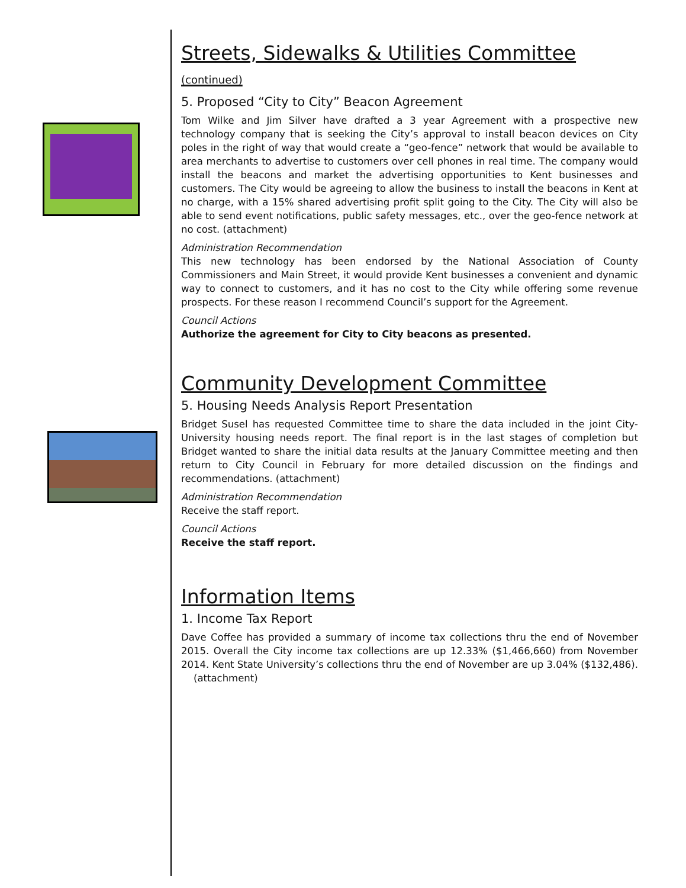Streets, Sidewalks & Utilities Committee (continued)
5. Proposed “City to City” Beacon Agreement
Tom Wilke and Jim Silver have drafted a 3 year Agreement with a prospective new technology company that is seeking the City’s approval to install beacon devices on City poles in the right of way that would create a “geo-fence” network that would be available to area merchants to advertise to customers over cell phones in real time. The company would install the beacons and market the advertising opportunities to Kent businesses and customers. The City would be agreeing to allow the business to install the beacons in Kent at no charge, with a 15% shared advertising profit split going to the City. The City will also be able to send event notifications, public safety messages, etc., over the geo-fence network at no cost. (attachment)
Administration Recommendation
This new technology has been endorsed by the National Association of County Commissioners and Main Street, it would provide Kent businesses a convenient and dynamic way to connect to customers, and it has no cost to the City while offering some revenue prospects. For these reason I recommend Council’s support for the Agreement.
Council Actions
Authorize the agreement for City to City beacons as presented.
Community Development Committee
5. Housing Needs Analysis Report Presentation
Bridget Susel has requested Committee time to share the data included in the joint City-University housing needs report. The final report is in the last stages of completion but Bridget wanted to share the initial data results at the January Committee meeting and then return to City Council in February for more detailed discussion on the findings and recommendations. (attachment)
Administration Recommendation
Receive the staff report.
Council Actions
Receive the staff report.
Information Items
1. Income Tax Report
Dave Coffee has provided a summary of income tax collections thru the end of November 2015. Overall the City income tax collections are up 12.33% ($1,466,660) from November 2014. Kent State University’s collections thru the end of November are up 3.04% ($132,486). (attachment)